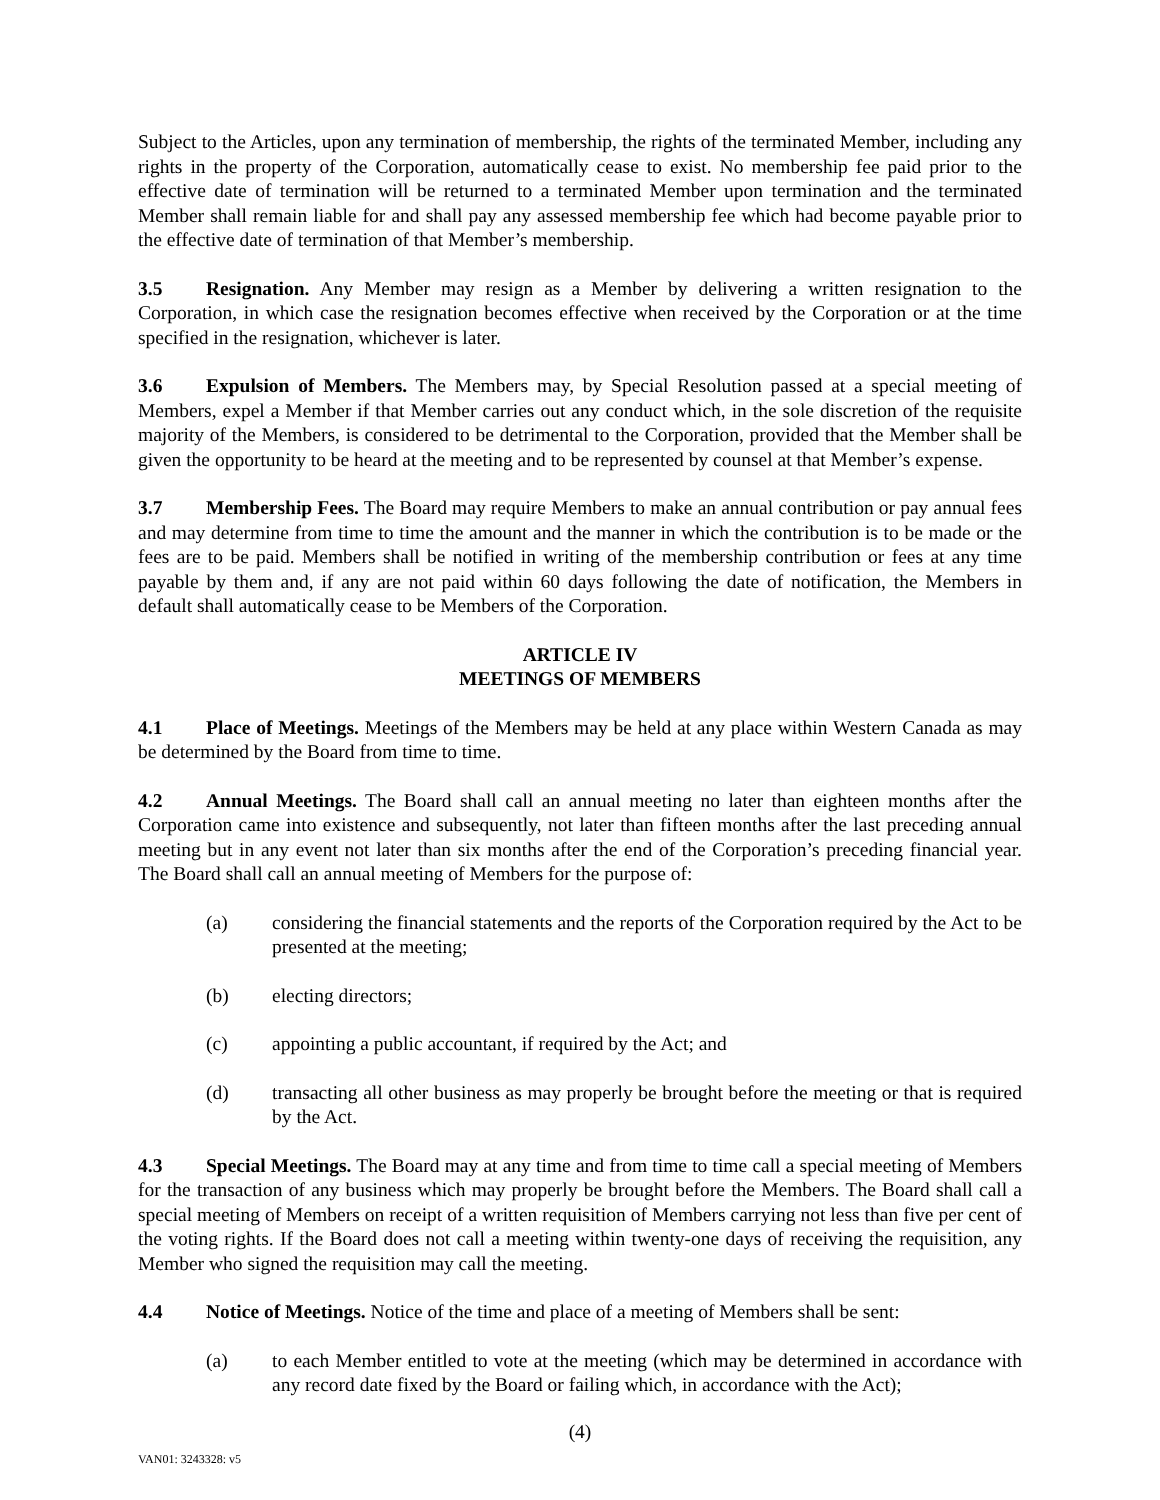Subject to the Articles, upon any termination of membership, the rights of the terminated Member, including any rights in the property of the Corporation, automatically cease to exist. No membership fee paid prior to the effective date of termination will be returned to a terminated Member upon termination and the terminated Member shall remain liable for and shall pay any assessed membership fee which had become payable prior to the effective date of termination of that Member’s membership.
3.5 Resignation. Any Member may resign as a Member by delivering a written resignation to the Corporation, in which case the resignation becomes effective when received by the Corporation or at the time specified in the resignation, whichever is later.
3.6 Expulsion of Members. The Members may, by Special Resolution passed at a special meeting of Members, expel a Member if that Member carries out any conduct which, in the sole discretion of the requisite majority of the Members, is considered to be detrimental to the Corporation, provided that the Member shall be given the opportunity to be heard at the meeting and to be represented by counsel at that Member’s expense.
3.7 Membership Fees. The Board may require Members to make an annual contribution or pay annual fees and may determine from time to time the amount and the manner in which the contribution is to be made or the fees are to be paid. Members shall be notified in writing of the membership contribution or fees at any time payable by them and, if any are not paid within 60 days following the date of notification, the Members in default shall automatically cease to be Members of the Corporation.
ARTICLE IV
MEETINGS OF MEMBERS
4.1 Place of Meetings. Meetings of the Members may be held at any place within Western Canada as may be determined by the Board from time to time.
4.2 Annual Meetings. The Board shall call an annual meeting no later than eighteen months after the Corporation came into existence and subsequently, not later than fifteen months after the last preceding annual meeting but in any event not later than six months after the end of the Corporation’s preceding financial year. The Board shall call an annual meeting of Members for the purpose of:
(a) considering the financial statements and the reports of the Corporation required by the Act to be presented at the meeting;
(b) electing directors;
(c) appointing a public accountant, if required by the Act; and
(d) transacting all other business as may properly be brought before the meeting or that is required by the Act.
4.3 Special Meetings. The Board may at any time and from time to time call a special meeting of Members for the transaction of any business which may properly be brought before the Members. The Board shall call a special meeting of Members on receipt of a written requisition of Members carrying not less than five per cent of the voting rights. If the Board does not call a meeting within twenty-one days of receiving the requisition, any Member who signed the requisition may call the meeting.
4.4 Notice of Meetings. Notice of the time and place of a meeting of Members shall be sent:
(a) to each Member entitled to vote at the meeting (which may be determined in accordance with any record date fixed by the Board or failing which, in accordance with the Act);
(4)
VAN01: 3243328: v5